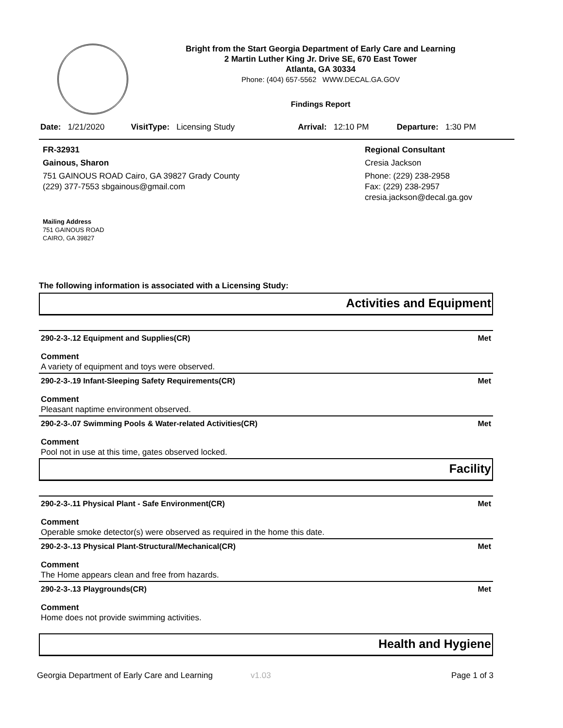Bright from the Start Georgia Department of Early Care and Learning
2 Martin Luther King Jr. Drive SE, 670 East Tower
Atlanta, GA 30334
Phone: (404) 657-5562 WWW.DECAL.GA.GOV
Findings Report
Date: 1/21/2020 VisitType: Licensing Study Arrival: 12:10 PM Departure: 1:30 PM
FR-32931
Gainous, Sharon
751 GAINOUS ROAD Cairo, GA 39827 Grady County
(229) 377-7553 sbgainous@gmail.com
Regional Consultant
Cresia Jackson
Phone: (229) 238-2958
Fax: (229) 238-2957
cresia.jackson@decal.ga.gov
Mailing Address
751 GAINOUS ROAD
CAIRO, GA 39827
The following information is associated with a Licensing Study:
Activities and Equipment
290-2-3-.12 Equipment and Supplies(CR) Met
Comment
A variety of equipment and toys were observed.
290-2-3-.19 Infant-Sleeping Safety Requirements(CR) Met
Comment
Pleasant naptime environment observed.
290-2-3-.07 Swimming Pools & Water-related Activities(CR) Met
Comment
Pool not in use at this time, gates observed locked.
Facility
290-2-3-.11 Physical Plant - Safe Environment(CR) Met
Comment
Operable smoke detector(s) were observed as required in the home this date.
290-2-3-.13 Physical Plant-Structural/Mechanical(CR) Met
Comment
The Home appears clean and free from hazards.
290-2-3-.13 Playgrounds(CR) Met
Comment
Home does not provide swimming activities.
Health and Hygiene
Georgia Department of Early Care and Learning v1.03 Page 1 of 3